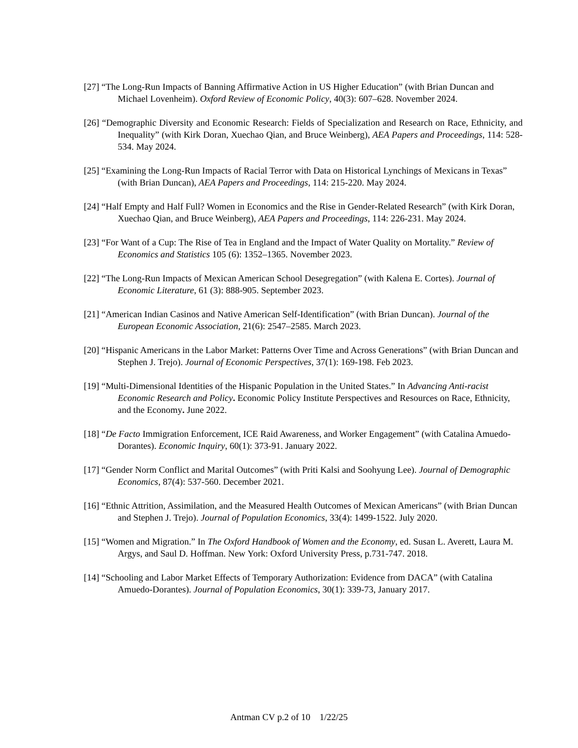[27] “The Long-Run Impacts of Banning Affirmative Action in US Higher Education” (with Brian Duncan and Michael Lovenheim). Oxford Review of Economic Policy, 40(3): 607–628. November 2024.
[26] “Demographic Diversity and Economic Research: Fields of Specialization and Research on Race, Ethnicity, and Inequality” (with Kirk Doran, Xuechao Qian, and Bruce Weinberg), AEA Papers and Proceedings, 114: 528-534. May 2024.
[25] “Examining the Long-Run Impacts of Racial Terror with Data on Historical Lynchings of Mexicans in Texas” (with Brian Duncan), AEA Papers and Proceedings, 114: 215-220. May 2024.
[24] “Half Empty and Half Full? Women in Economics and the Rise in Gender-Related Research” (with Kirk Doran, Xuechao Qian, and Bruce Weinberg), AEA Papers and Proceedings, 114: 226-231. May 2024.
[23] “For Want of a Cup: The Rise of Tea in England and the Impact of Water Quality on Mortality.” Review of Economics and Statistics 105 (6): 1352–1365. November 2023.
[22] “The Long-Run Impacts of Mexican American School Desegregation” (with Kalena E. Cortes). Journal of Economic Literature, 61 (3): 888-905. September 2023.
[21] “American Indian Casinos and Native American Self-Identification” (with Brian Duncan). Journal of the European Economic Association, 21(6): 2547–2585. March 2023.
[20] “Hispanic Americans in the Labor Market: Patterns Over Time and Across Generations” (with Brian Duncan and Stephen J. Trejo). Journal of Economic Perspectives, 37(1): 169-198. Feb 2023.
[19] “Multi-Dimensional Identities of the Hispanic Population in the United States.” In Advancing Anti-racist Economic Research and Policy. Economic Policy Institute Perspectives and Resources on Race, Ethnicity, and the Economy. June 2022.
[18] “De Facto Immigration Enforcement, ICE Raid Awareness, and Worker Engagement” (with Catalina Amuedo-Dorantes). Economic Inquiry, 60(1): 373-91. January 2022.
[17] “Gender Norm Conflict and Marital Outcomes” (with Priti Kalsi and Soohyung Lee). Journal of Demographic Economics, 87(4): 537-560. December 2021.
[16] “Ethnic Attrition, Assimilation, and the Measured Health Outcomes of Mexican Americans” (with Brian Duncan and Stephen J. Trejo). Journal of Population Economics, 33(4): 1499-1522. July 2020.
[15] “Women and Migration.” In The Oxford Handbook of Women and the Economy, ed. Susan L. Averett, Laura M. Argys, and Saul D. Hoffman. New York: Oxford University Press, p.731-747. 2018.
[14] “Schooling and Labor Market Effects of Temporary Authorization: Evidence from DACA” (with Catalina Amuedo-Dorantes). Journal of Population Economics, 30(1): 339-73, January 2017.
Antman CV p.2 of 10 1/22/25